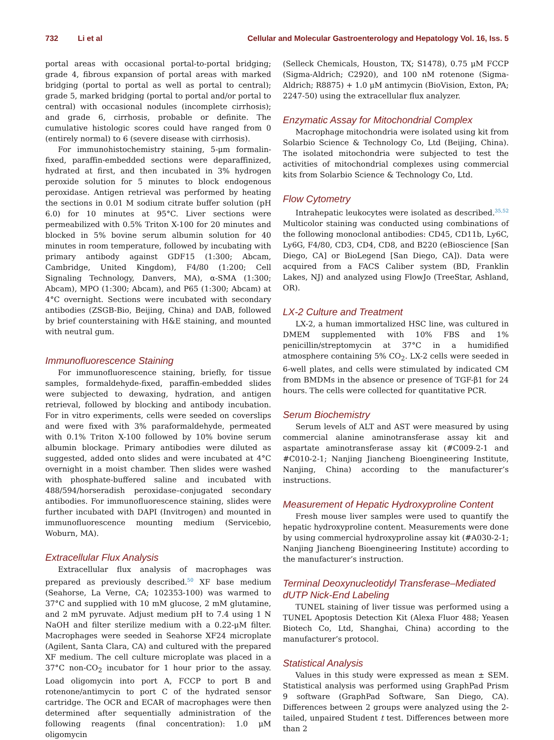732 Li et al Cellular and Molecular Gastroenterology and Hepatology Vol. 16, Iss. 5
portal areas with occasional portal-to-portal bridging; grade 4, fibrous expansion of portal areas with marked bridging (portal to portal as well as portal to central); grade 5, marked bridging (portal to portal and/or portal to central) with occasional nodules (incomplete cirrhosis); and grade 6, cirrhosis, probable or definite. The cumulative histologic scores could have ranged from 0 (entirely normal) to 6 (severe disease with cirrhosis).
For immunohistochemistry staining, 5-μm formalin-fixed, paraffin-embedded sections were deparaffinized, hydrated at first, and then incubated in 3% hydrogen peroxide solution for 5 minutes to block endogenous peroxidase. Antigen retrieval was performed by heating the sections in 0.01 M sodium citrate buffer solution (pH 6.0) for 10 minutes at 95°C. Liver sections were permeabilized with 0.5% Triton X-100 for 20 minutes and blocked in 5% bovine serum albumin solution for 40 minutes in room temperature, followed by incubating with primary antibody against GDF15 (1:300; Abcam, Cambridge, United Kingdom), F4/80 (1:200; Cell Signaling Technology, Danvers, MA), α-SMA (1:300; Abcam), MPO (1:300; Abcam), and P65 (1:300; Abcam) at 4°C overnight. Sections were incubated with secondary antibodies (ZSGB-Bio, Beijing, China) and DAB, followed by brief counterstaining with H&E staining, and mounted with neutral gum.
Immunofluorescence Staining
For immunofluorescence staining, briefly, for tissue samples, formaldehyde-fixed, paraffin-embedded slides were subjected to dewaxing, hydration, and antigen retrieval, followed by blocking and antibody incubation. For in vitro experiments, cells were seeded on coverslips and were fixed with 3% paraformaldehyde, permeated with 0.1% Triton X-100 followed by 10% bovine serum albumin blockage. Primary antibodies were diluted as suggested, added onto slides and were incubated at 4°C overnight in a moist chamber. Then slides were washed with phosphate-buffered saline and incubated with 488/594/horseradish peroxidase–conjugated secondary antibodies. For immunofluorescence staining, slides were further incubated with DAPI (Invitrogen) and mounted in immunofluorescence mounting medium (Servicebio, Woburn, MA).
Extracellular Flux Analysis
Extracellular flux analysis of macrophages was prepared as previously described.<sup>50</sup> XF base medium (Seahorse, La Verne, CA; 102353-100) was warmed to 37°C and supplied with 10 mM glucose, 2 mM glutamine, and 2 mM pyruvate. Adjust medium pH to 7.4 using 1 N NaOH and filter sterilize medium with a 0.22-μM filter. Macrophages were seeded in Seahorse XF24 microplate (Agilent, Santa Clara, CA) and cultured with the prepared XF medium. The cell culture microplate was placed in a 37°C non-CO<sub>2</sub> incubator for 1 hour prior to the assay. Load oligomycin into port A, FCCP to port B and rotenone/antimycin to port C of the hydrated sensor cartridge. The OCR and ECAR of macrophages were then determined after sequentially administration of the following reagents (final concentration): 1.0 μM oligomycin
(Selleck Chemicals, Houston, TX; S1478), 0.75 μM FCCP (Sigma-Aldrich; C2920), and 100 nM rotenone (Sigma-Aldrich; R8875) + 1.0 μM antimycin (BioVision, Exton, PA; 2247-50) using the extracellular flux analyzer.
Enzymatic Assay for Mitochondrial Complex
Macrophage mitochondria were isolated using kit from Solarbio Science & Technology Co, Ltd (Beijing, China). The isolated mitochondria were subjected to test the activities of mitochondrial complexes using commercial kits from Solarbio Science & Technology Co, Ltd.
Flow Cytometry
Intrahepatic leukocytes were isolated as described.<sup>35,52</sup> Multicolor staining was conducted using combinations of the following monoclonal antibodies: CD45, CD11b, Ly6C, Ly6G, F4/80, CD3, CD4, CD8, and B220 (eBioscience [San Diego, CA] or BioLegend [San Diego, CA]). Data were acquired from a FACS Caliber system (BD, Franklin Lakes, NJ) and analyzed using FlowJo (TreeStar, Ashland, OR).
LX-2 Culture and Treatment
LX-2, a human immortalized HSC line, was cultured in DMEM supplemented with 10% FBS and 1% penicillin/streptomycin at 37°C in a humidified atmosphere containing 5% CO<sub>2</sub>. LX-2 cells were seeded in 6-well plates, and cells were stimulated by indicated CM from BMDMs in the absence or presence of TGF-β1 for 24 hours. The cells were collected for quantitative PCR.
Serum Biochemistry
Serum levels of ALT and AST were measured by using commercial alanine aminotransferase assay kit and aspartate aminotransferase assay kit (#C009-2-1 and #C010-2-1; Nanjing Jiancheng Bioengineering Institute, Nanjing, China) according to the manufacturer’s instructions.
Measurement of Hepatic Hydroxyproline Content
Fresh mouse liver samples were used to quantify the hepatic hydroxyproline content. Measurements were done by using commercial hydroxyproline assay kit (#A030-2-1; Nanjing Jiancheng Bioengineering Institute) according to the manufacturer’s instruction.
Terminal Deoxynucleotidyl Transferase–Mediated dUTP Nick-End Labeling
TUNEL staining of liver tissue was performed using a TUNEL Apoptosis Detection Kit (Alexa Fluor 488; Yeasen Biotech Co, Ltd, Shanghai, China) according to the manufacturer’s protocol.
Statistical Analysis
Values in this study were expressed as mean ± SEM. Statistical analysis was performed using GraphPad Prism 9 software (GraphPad Software, San Diego, CA). Differences between 2 groups were analyzed using the 2-tailed, unpaired Student t test. Differences between more than 2